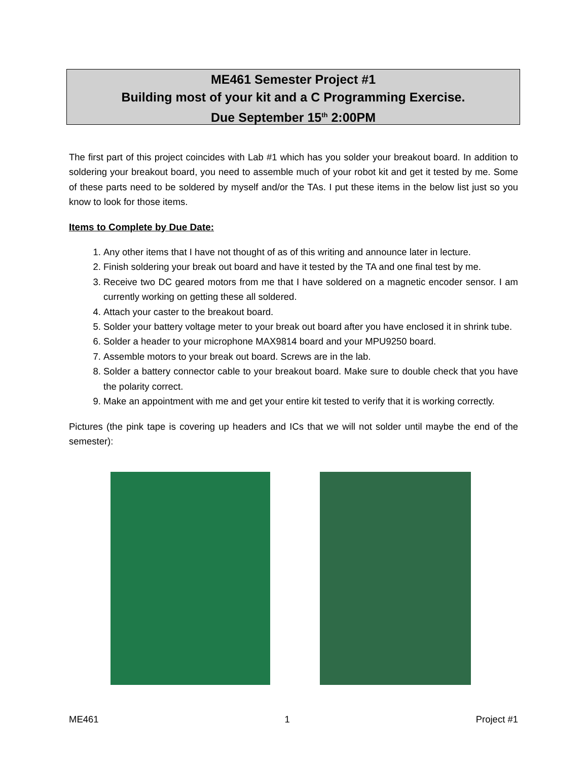ME461 Semester Project #1
Building most of your kit and a C Programming Exercise.
Due September 15<sup>th</sup> 2:00PM
The first part of this project coincides with Lab #1 which has you solder your breakout board. In addition to soldering your breakout board, you need to assemble much of your robot kit and get it tested by me. Some of these parts need to be soldered by myself and/or the TAs. I put these items in the below list just so you know to look for those items.
Items to Complete by Due Date:
1. Any other items that I have not thought of as of this writing and announce later in lecture.
2. Finish soldering your break out board and have it tested by the TA and one final test by me.
3. Receive two DC geared motors from me that I have soldered on a magnetic encoder sensor. I am currently working on getting these all soldered.
4. Attach your caster to the breakout board.
5. Solder your battery voltage meter to your break out board after you have enclosed it in shrink tube.
6. Solder a header to your microphone MAX9814 board and your MPU9250 board.
7. Assemble motors to your break out board. Screws are in the lab.
8. Solder a battery connector cable to your breakout board. Make sure to double check that you have the polarity correct.
9. Make an appointment with me and get your entire kit tested to verify that it is working correctly.
Pictures (the pink tape is covering up headers and ICs that we will not solder until maybe the end of the semester):
ME461 1 Project #1